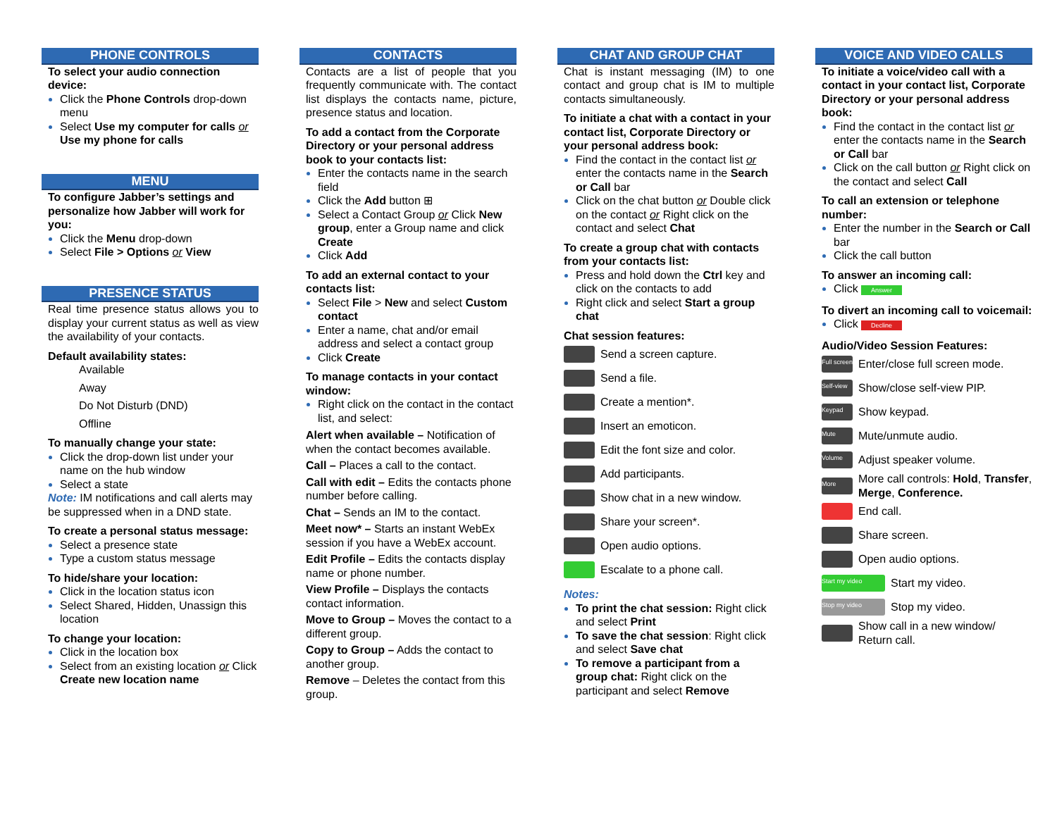PHONE CONTROLS
To select your audio connection device:
Click the Phone Controls drop-down menu
Select Use my computer for calls or Use my phone for calls
MENU
To configure Jabber’s settings and personalize how Jabber will work for you:
Click the Menu drop-down
Select File > Options or View
PRESENCE STATUS
Real time presence status allows you to display your current status as well as view the availability of your contacts.
Default availability states:
Available
Away
Do Not Disturb (DND)
Offline
To manually change your state:
Click the drop-down list under your name on the hub window
Select a state
Note: IM notifications and call alerts may be suppressed when in a DND state.
To create a personal status message:
Select a presence state
Type a custom status message
To hide/share your location:
Click in the location status icon
Select Shared, Hidden, Unassign this location
To change your location:
Click in the location box
Select from an existing location or Click Create new location name
CONTACTS
Contacts are a list of people that you frequently communicate with. The contact list displays the contacts name, picture, presence status and location.
To add a contact from the Corporate Directory or your personal address book to your contacts list:
Enter the contacts name in the search field
Click the Add button ⊞
Select a Contact Group or Click New group, enter a Group name and click Create
Click Add
To add an external contact to your contacts list:
Select File > New and select Custom contact
Enter a name, chat and/or email address and select a contact group
Click Create
To manage contacts in your contact window:
Right click on the contact in the contact list, and select:
Alert when available – Notification of when the contact becomes available.
Call – Places a call to the contact.
Call with edit – Edits the contacts phone number before calling.
Chat – Sends an IM to the contact.
Meet now* – Starts an instant WebEx session if you have a WebEx account.
Edit Profile – Edits the contacts display name or phone number.
View Profile – Displays the contacts contact information.
Move to Group – Moves the contact to a different group.
Copy to Group – Adds the contact to another group.
Remove – Deletes the contact from this group.
CHAT AND GROUP CHAT
Chat is instant messaging (IM) to one contact and group chat is IM to multiple contacts simultaneously.
To initiate a chat with a contact in your contact list, Corporate Directory or your personal address book:
Find the contact in the contact list or enter the contacts name in the Search or Call bar
Click on the chat button or Double click on the contact or Right click on the contact and select Chat
To create a group chat with contacts from your contacts list:
Press and hold down the Ctrl key and click on the contacts to add
Right click and select Start a group chat
Chat session features:
Send a screen capture.
Send a file.
Create a mention*.
Insert an emoticon.
Edit the font size and color.
Add participants.
Show chat in a new window.
Share your screen*.
Open audio options.
Escalate to a phone call.
Notes:
To print the chat session: Right click and select Print
To save the chat session: Right click and select Save chat
To remove a participant from a group chat: Right click on the participant and select Remove
VOICE AND VIDEO CALLS
To initiate a voice/video call with a contact in your contact list, Corporate Directory or your personal address book:
Find the contact in the contact list or enter the contacts name in the Search or Call bar
Click on the call button or Right click on the contact and select Call
To call an extension or telephone number:
Enter the number in the Search or Call bar
Click the call button
To answer an incoming call:
Click Answer
To divert an incoming call to voicemail:
Click Decline
Audio/Video Session Features:
Full screen Enter/close full screen mode.
Self-view Show/close self-view PIP.
Keypad Show keypad.
Mute Mute/unmute audio.
Volume Adjust speaker volume.
More More call controls: Hold, Transfer, Merge, Conference.
End call.
Share screen.
Open audio options.
Start my video Start my video.
Stop my video Stop my video.
Show call in a new window/ Return call.